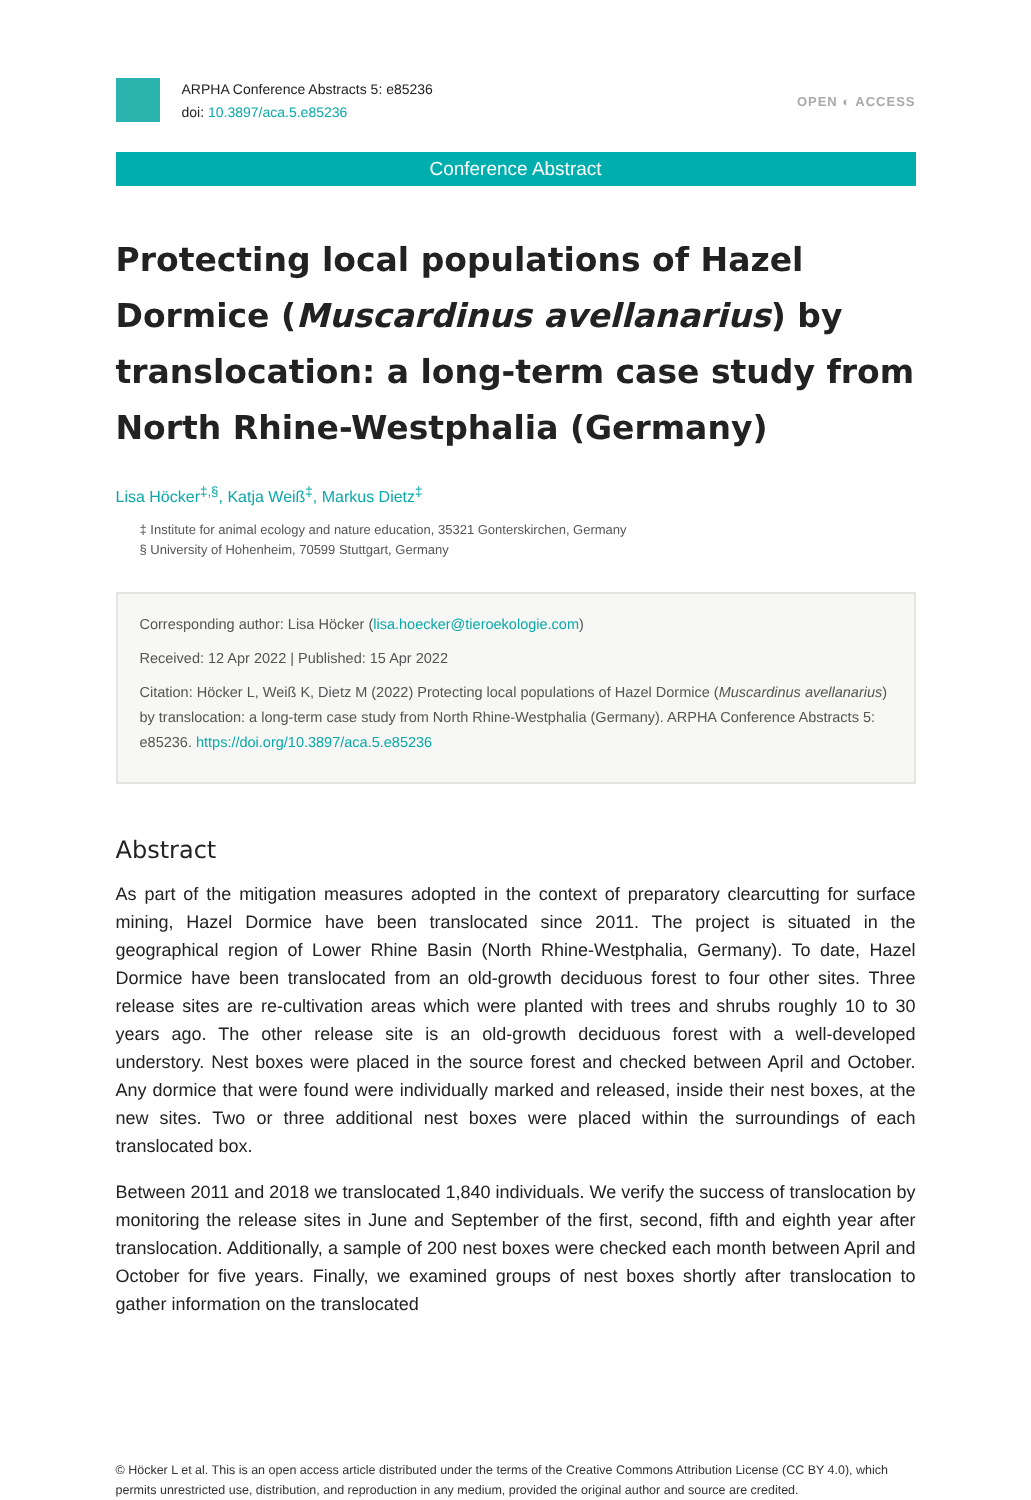ARPHA Conference Abstracts 5: e85236
doi: 10.3897/aca.5.e85236
OPEN ◐ ACCESS
Conference Abstract
Protecting local populations of Hazel Dormice (Muscardinus avellanarius) by translocation: a long-term case study from North Rhine-Westphalia (Germany)
Lisa Höcker<sup>‡,§</sup>, Katja Weiß<sup>‡</sup>, Markus Dietz<sup>‡</sup>
‡ Institute for animal ecology and nature education, 35321 Gonterskirchen, Germany
§ University of Hohenheim, 70599 Stuttgart, Germany
Corresponding author: Lisa Höcker (lisa.hoecker@tieroekologie.com)
Received: 12 Apr 2022 | Published: 15 Apr 2022
Citation: Höcker L, Weiß K, Dietz M (2022) Protecting local populations of Hazel Dormice (Muscardinus avellanarius) by translocation: a long-term case study from North Rhine-Westphalia (Germany). ARPHA Conference Abstracts 5: e85236. https://doi.org/10.3897/aca.5.e85236
Abstract
As part of the mitigation measures adopted in the context of preparatory clearcutting for surface mining, Hazel Dormice have been translocated since 2011. The project is situated in the geographical region of Lower Rhine Basin (North Rhine-Westphalia, Germany). To date, Hazel Dormice have been translocated from an old-growth deciduous forest to four other sites. Three release sites are re-cultivation areas which were planted with trees and shrubs roughly 10 to 30 years ago. The other release site is an old-growth deciduous forest with a well-developed understory. Nest boxes were placed in the source forest and checked between April and October. Any dormice that were found were individually marked and released, inside their nest boxes, at the new sites. Two or three additional nest boxes were placed within the surroundings of each translocated box.
Between 2011 and 2018 we translocated 1,840 individuals. We verify the success of translocation by monitoring the release sites in June and September of the first, second, fifth and eighth year after translocation. Additionally, a sample of 200 nest boxes were checked each month between April and October for five years. Finally, we examined groups of nest boxes shortly after translocation to gather information on the translocated
© Höcker L et al. This is an open access article distributed under the terms of the Creative Commons Attribution License (CC BY 4.0), which permits unrestricted use, distribution, and reproduction in any medium, provided the original author and source are credited.